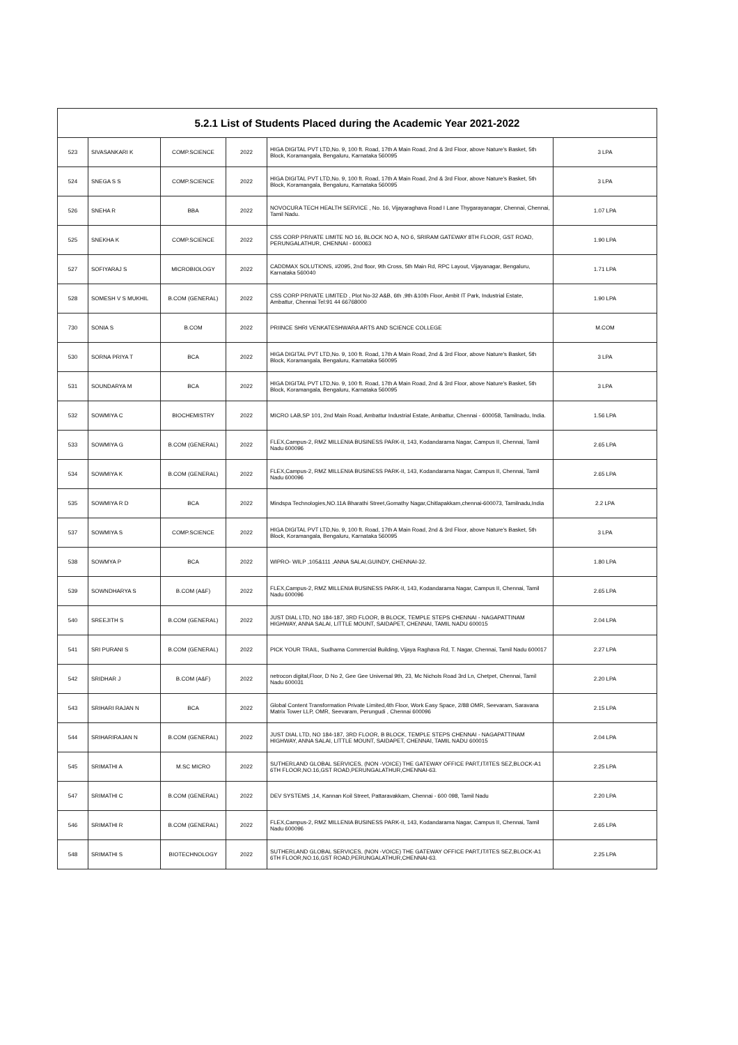| 5.2.1 List of Students Placed during the Academic Year 2021-2022 | | | | | |
| --- | --- | --- | --- | --- | --- |
| 523 | SIVASANKARI K | COMP.SCIENCE | 2022 | HIGA DIGITAL PVT LTD,No. 9, 100 ft. Road, 17th A Main Road, 2nd & 3rd Floor, above Nature's Basket, 5th Block, Koramangala, Bengaluru, Karnataka 560095 | 3 LPA |
| 524 | SNEGA S S | COMP.SCIENCE | 2022 | HIGA DIGITAL PVT LTD,No. 9, 100 ft. Road, 17th A Main Road, 2nd & 3rd Floor, above Nature's Basket, 5th Block, Koramangala, Bengaluru, Karnataka 560095 | 3 LPA |
| 526 | SNEHA R | BBA | 2022 | NOVOCURA TECH HEALTH SERVICE , No. 16, Vijayaraghava Road I Lane Thygarayanagar, Chennai, Chennai, Tamil Nadu. | 1.07 LPA |
| 525 | SNEKHA K | COMP.SCIENCE | 2022 | CSS CORP PRIVATE LIMITE NO 16, BLOCK NO A, NO 6, SRIRAM GATEWAY 8TH FLOOR, GST ROAD, PERUNGALATHUR, CHENNAI - 600063 | 1.90 LPA |
| 527 | SOFIYARAJ S | MICROBIOLOGY | 2022 | CADDMAX SOLUTIONS, #2095, 2nd floor, 9th Cross, 5th Main Rd, RPC Layout, Vijayanagar, Bengaluru, Karnataka 560040 | 1.71 LPA |
| 528 | SOMESH V S MUKHIL | B.COM (GENERAL) | 2022 | CSS CORP PRIVATE LIMITED , Plot No-32 A&B, 6th ,9th &10th Floor, Ambit IT Park, Industrial Estate, Ambattur, Chennai Tel:91 44 66768000 | 1.90 LPA |
| 730 | SONIA S | B.COM | 2022 | PRIINCE SHRI VENKATESHWARA ARTS AND SCIENCE COLLEGE | M.COM |
| 530 | SORNA PRIYA T | BCA | 2022 | HIGA DIGITAL PVT LTD,No. 9, 100 ft. Road, 17th A Main Road, 2nd & 3rd Floor, above Nature's Basket, 5th Block, Koramangala, Bengaluru, Karnataka 560095 | 3 LPA |
| 531 | SOUNDARYA M | BCA | 2022 | HIGA DIGITAL PVT LTD,No. 9, 100 ft. Road, 17th A Main Road, 2nd & 3rd Floor, above Nature's Basket, 5th Block, Koramangala, Bengaluru, Karnataka 560095 | 3 LPA |
| 532 | SOWMIYA C | BIOCHEMISTRY | 2022 | MICRO LAB,SP 101, 2nd Main Road, Ambattur Industrial Estate, Ambattur, Chennai - 600058, Tamilnadu, India. | 1.56 LPA |
| 533 | SOWMIYA G | B.COM (GENERAL) | 2022 | FLEX,Campus-2, RMZ MILLENIA BUSINESS PARK-II, 143, Kodandarama Nagar, Campus II, Chennai, Tamil Nadu 600096 | 2.65 LPA |
| 534 | SOWMIYA K | B.COM (GENERAL) | 2022 | FLEX,Campus-2, RMZ MILLENIA BUSINESS PARK-II, 143, Kodandarama Nagar, Campus II, Chennai, Tamil Nadu 600096 | 2.65 LPA |
| 535 | SOWMIYA R D | BCA | 2022 | Mindspa Technologies,NO.11A Bharathi Street,Gomathy Nagar,Chitlapakkam,chennai-600073, Tamilnadu,India | 2.2 LPA |
| 537 | SOWMIYA S | COMP.SCIENCE | 2022 | HIGA DIGITAL PVT LTD,No. 9, 100 ft. Road, 17th A Main Road, 2nd & 3rd Floor, above Nature's Basket, 5th Block, Koramangala, Bengaluru, Karnataka 560095 | 3 LPA |
| 538 | SOWMYA P | BCA | 2022 | WIPRO- WILP ,105&111 ,ANNA SALAI,GUINDY, CHENNAI-32. | 1.80 LPA |
| 539 | SOWNDHARYA S | B.COM (A&F) | 2022 | FLEX,Campus-2, RMZ MILLENIA BUSINESS PARK-II, 143, Kodandarama Nagar, Campus II, Chennai, Tamil Nadu 600096 | 2.65 LPA |
| 540 | SREEJITH S | B.COM (GENERAL) | 2022 | JUST DIAL LTD, NO 184-187, 3RD FLOOR, B BLOCK, TEMPLE STEPS CHENNAI - NAGAPATTINAM HIGHWAY, ANNA SALAI, LITTLE MOUNT, SAIDAPET, CHENNAI, TAMIL NADU 600015 | 2.04 LPA |
| 541 | SRI PURANI S | B.COM (GENERAL) | 2022 | PICK YOUR TRAIL, Sudhama Commercial Building, Vijaya Raghava Rd, T. Nagar, Chennai, Tamil Nadu 600017 | 2.27 LPA |
| 542 | SRIDHAR J | B.COM (A&F) | 2022 | netrocon digital,Floor, D No 2, Gee Gee Universal 9th, 23, Mc Nichols Road 3rd Ln, Chetpet, Chennai, Tamil Nadu 600031 | 2.20 LPA |
| 543 | SRIHARI RAJAN N | BCA | 2022 | Global Content Transformation Private Limited,4th Floor, Work Easy Space, 2/88 OMR, Seevaram, Saravana Matrix Tower LLP, OMR, Seevaram, Perungudi , Chennai 600096 | 2.15 LPA |
| 544 | SRIHARIRAJAN N | B.COM (GENERAL) | 2022 | JUST DIAL LTD, NO 184-187, 3RD FLOOR, B BLOCK, TEMPLE STEPS CHENNAI - NAGAPATTINAM HIGHWAY, ANNA SALAI, LITTLE MOUNT, SAIDAPET, CHENNAI, TAMIL NADU 600015 | 2.04 LPA |
| 545 | SRIMATHI A | M.SC MICRO | 2022 | SUTHERLAND GLOBAL SERVICES, (NON -VOICE) THE GATEWAY OFFICE PART,IT/ITES SEZ,BLOCK-A1 6TH FLOOR,NO.16,GST ROAD,PERUNGALATHUR,CHENNAI-63. | 2.25 LPA |
| 547 | SRIMATHI C | B.COM (GENERAL) | 2022 | DEV SYSTEMS ,14, Kannan Koil Street, Pattaravakkam, Chennai - 600 098, Tamil Nadu | 2.20 LPA |
| 546 | SRIMATHI R | B.COM (GENERAL) | 2022 | FLEX,Campus-2, RMZ MILLENIA BUSINESS PARK-II, 143, Kodandarama Nagar, Campus II, Chennai, Tamil Nadu 600096 | 2.65 LPA |
| 548 | SRIMATHI S | BIOTECHNOLOGY | 2022 | SUTHERLAND GLOBAL SERVICES, (NON -VOICE) THE GATEWAY OFFICE PART,IT/ITES SEZ,BLOCK-A1 6TH FLOOR,NO.16,GST ROAD,PERUNGALATHUR,CHENNAI-63. | 2.25 LPA |